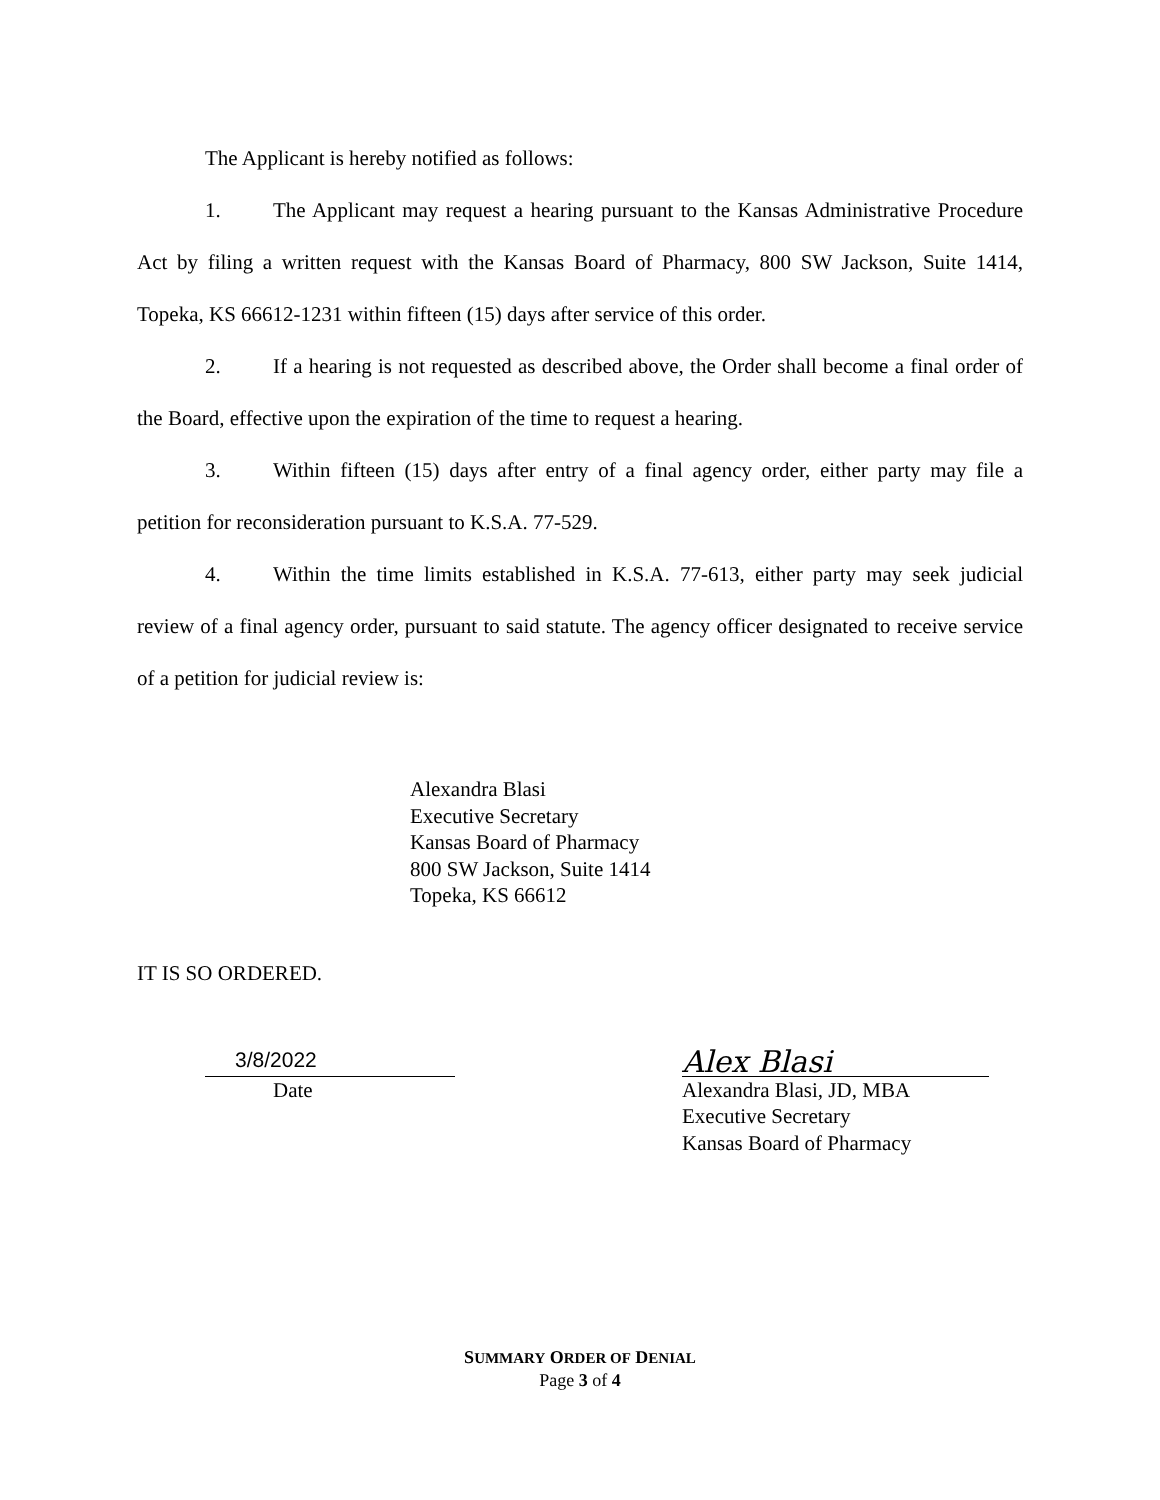The Applicant is hereby notified as follows:
1. The Applicant may request a hearing pursuant to the Kansas Administrative Procedure Act by filing a written request with the Kansas Board of Pharmacy, 800 SW Jackson, Suite 1414, Topeka, KS 66612-1231 within fifteen (15) days after service of this order.
2. If a hearing is not requested as described above, the Order shall become a final order of the Board, effective upon the expiration of the time to request a hearing.
3. Within fifteen (15) days after entry of a final agency order, either party may file a petition for reconsideration pursuant to K.S.A. 77-529.
4. Within the time limits established in K.S.A. 77-613, either party may seek judicial review of a final agency order, pursuant to said statute. The agency officer designated to receive service of a petition for judicial review is:
Alexandra Blasi
Executive Secretary
Kansas Board of Pharmacy
800 SW Jackson, Suite 1414
Topeka, KS 66612
IT IS SO ORDERED.
3/8/2022
Date
Alex Blasi
Alexandra Blasi, JD, MBA
Executive Secretary
Kansas Board of Pharmacy
SUMMARY ORDER OF DENIAL
Page 3 of 4